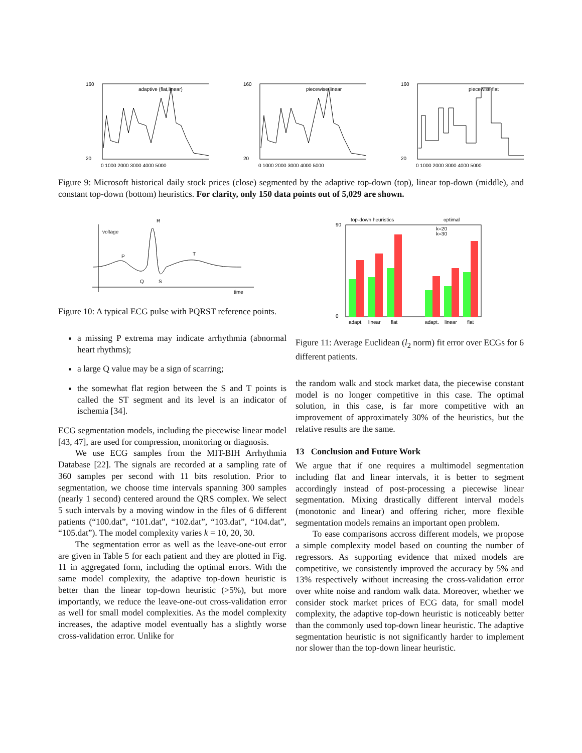160
20
0 1000 2000 3000 4000 5000
adaptive (flat,linear)
160
20
0 1000 2000 3000 4000 5000
piecewise linear
160
20
0 1000 2000 3000 4000 5000
piecewise flat
Figure 9: Microsoft historical daily stock prices (close) segmented by the adaptive top-down (top), linear top-down (middle), and constant top-down (bottom) heuristics. For clarity, only 150 data points out of 5,029 are shown.
voltage
time
P
R
T
Q
S
Figure 10: A typical ECG pulse with PQRST reference points.
a missing P extrema may indicate arrhythmia (abnormal heart rhythms);
a large Q value may be a sign of scarring;
the somewhat flat region between the S and T points is called the ST segment and its level is an indicator of ischemia [34].
ECG segmentation models, including the piecewise linear model [43, 47], are used for compression, monitoring or diagnosis.
We use ECG samples from the MIT-BIH Arrhythmia Database [22]. The signals are recorded at a sampling rate of 360 samples per second with 11 bits resolution. Prior to segmentation, we choose time intervals spanning 300 samples (nearly 1 second) centered around the QRS complex. We select 5 such intervals by a moving window in the files of 6 different patients (“100.dat”, “101.dat”, “102.dat”, “103.dat”, “104.dat”, “105.dat”). The model complexity varies k = 10, 20, 30.
The segmentation error as well as the leave-one-out error are given in Table 5 for each patient and they are plotted in Fig. 11 in aggregated form, including the optimal errors. With the same model complexity, the adaptive top-down heuristic is better than the linear top-down heuristic (>5%), but more importantly, we reduce the leave-one-out cross-validation error as well for small model complexities. As the model complexity increases, the adaptive model eventually has a slightly worse cross-validation error. Unlike for
top-down heuristics
optimal
90
0
k=20
k=30
adapt.
linear
flat
adapt.
linear
flat
Figure 11: Average Euclidean (l<sub>2</sub> norm) fit error over ECGs for 6 different patients.
the random walk and stock market data, the piecewise constant model is no longer competitive in this case. The optimal solution, in this case, is far more competitive with an improvement of approximately 30% of the heuristics, but the relative results are the same.
13 Conclusion and Future Work
We argue that if one requires a multimodel segmentation including flat and linear intervals, it is better to segment accordingly instead of post-processing a piecewise linear segmentation. Mixing drastically different interval models (monotonic and linear) and offering richer, more flexible segmentation models remains an important open problem.
To ease comparisons accross different models, we propose a simple complexity model based on counting the number of regressors. As supporting evidence that mixed models are competitive, we consistently improved the accuracy by 5% and 13% respectively without increasing the cross-validation error over white noise and random walk data. Moreover, whether we consider stock market prices of ECG data, for small model complexity, the adaptive top-down heuristic is noticeably better than the commonly used top-down linear heuristic. The adaptive segmentation heuristic is not significantly harder to implement nor slower than the top-down linear heuristic.